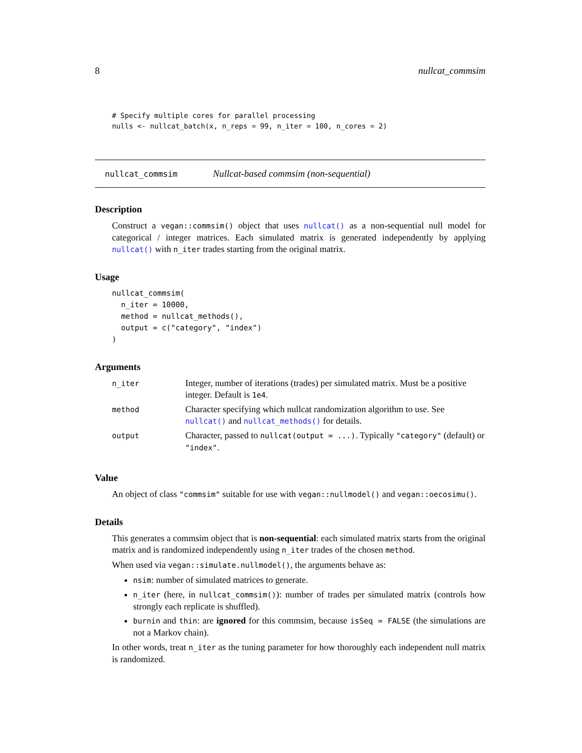8 nullcat_commsim
# Specify multiple cores for parallel processing
nulls <- nullcat_batch(x, n_reps = 99, n_iter = 100, n_cores = 2)
nullcat_commsim Nullcat-based commsim (non-sequential)
Description
Construct a vegan::commsim() object that uses nullcat() as a non-sequential null model for categorical / integer matrices. Each simulated matrix is generated independently by applying nullcat() with n_iter trades starting from the original matrix.
Usage
nullcat_commsim(
  n_iter = 10000,
  method = nullcat_methods(),
  output = c("category", "index")
)
Arguments
| n_iter | Integer, number of iterations (trades) per simulated matrix. Must be a positive integer. Default is 1e4 . |
| method | Character specifying which nullcat randomization algorithm to use. See nullcat() and nullcat_methods() for details. |
| output | Character, passed to nullcat(output = ...) . Typically "category" (default) or "index" . |
Value
An object of class "commsim" suitable for use with vegan::nullmodel() and vegan::oecosimu().
Details
This generates a commsim object that is non-sequential: each simulated matrix starts from the original matrix and is randomized independently using n_iter trades of the chosen method.
When used via vegan::simulate.nullmodel(), the arguments behave as:
nsim: number of simulated matrices to generate.
n_iter (here, in nullcat_commsim()): number of trades per simulated matrix (controls how strongly each replicate is shuffled).
burnin and thin: are ignored for this commsim, because isSeq = FALSE (the simulations are not a Markov chain).
In other words, treat n_iter as the tuning parameter for how thoroughly each independent null matrix is randomized.